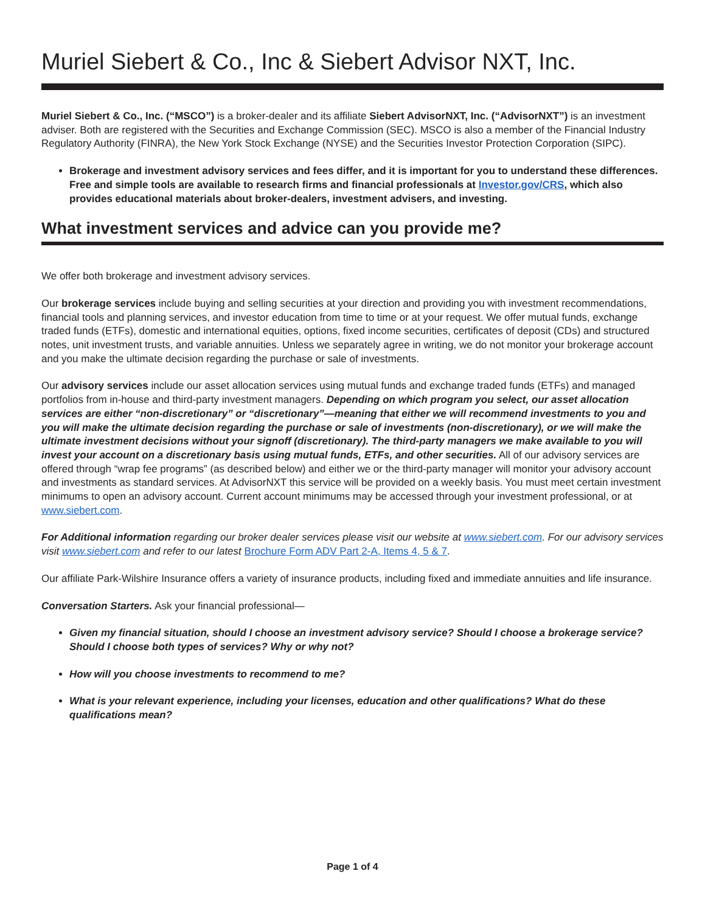Muriel Siebert & Co., Inc & Siebert Advisor NXT, Inc.
Muriel Siebert & Co., Inc. (“MSCO”) is a broker-dealer and its affiliate Siebert AdvisorNXT, Inc. (“AdvisorNXT”) is an investment adviser. Both are registered with the Securities and Exchange Commission (SEC). MSCO is also a member of the Financial Industry Regulatory Authority (FINRA), the New York Stock Exchange (NYSE) and the Securities Investor Protection Corporation (SIPC).
Brokerage and investment advisory services and fees differ, and it is important for you to understand these differences. Free and simple tools are available to research firms and financial professionals at Investor.gov/CRS, which also provides educational materials about broker-dealers, investment advisers, and investing.
What investment services and advice can you provide me?
We offer both brokerage and investment advisory services.
Our brokerage services include buying and selling securities at your direction and providing you with investment recommendations, financial tools and planning services, and investor education from time to time or at your request. We offer mutual funds, exchange traded funds (ETFs), domestic and international equities, options, fixed income securities, certificates of deposit (CDs) and structured notes, unit investment trusts, and variable annuities. Unless we separately agree in writing, we do not monitor your brokerage account and you make the ultimate decision regarding the purchase or sale of investments.
Our advisory services include our asset allocation services using mutual funds and exchange traded funds (ETFs) and managed portfolios from in-house and third-party investment managers. Depending on which program you select, our asset allocation services are either “non-discretionary” or “discretionary”—meaning that either we will recommend investments to you and you will make the ultimate decision regarding the purchase or sale of investments (non-discretionary), or we will make the ultimate investment decisions without your signoff (discretionary). The third-party managers we make available to you will invest your account on a discretionary basis using mutual funds, ETFs, and other securities. All of our advisory services are offered through “wrap fee programs” (as described below) and either we or the third-party manager will monitor your advisory account and investments as standard services. At AdvisorNXT this service will be provided on a weekly basis. You must meet certain investment minimums to open an advisory account. Current account minimums may be accessed through your investment professional, or at www.siebert.com.
For Additional information regarding our broker dealer services please visit our website at www.siebert.com. For our advisory services visit www.siebert.com and refer to our latest Brochure Form ADV Part 2-A, Items 4, 5 & 7.
Our affiliate Park-Wilshire Insurance offers a variety of insurance products, including fixed and immediate annuities and life insurance.
Conversation Starters. Ask your financial professional—
Given my financial situation, should I choose an investment advisory service? Should I choose a brokerage service? Should I choose both types of services? Why or why not?
How will you choose investments to recommend to me?
What is your relevant experience, including your licenses, education and other qualifications? What do these qualifications mean?
Page 1 of 4